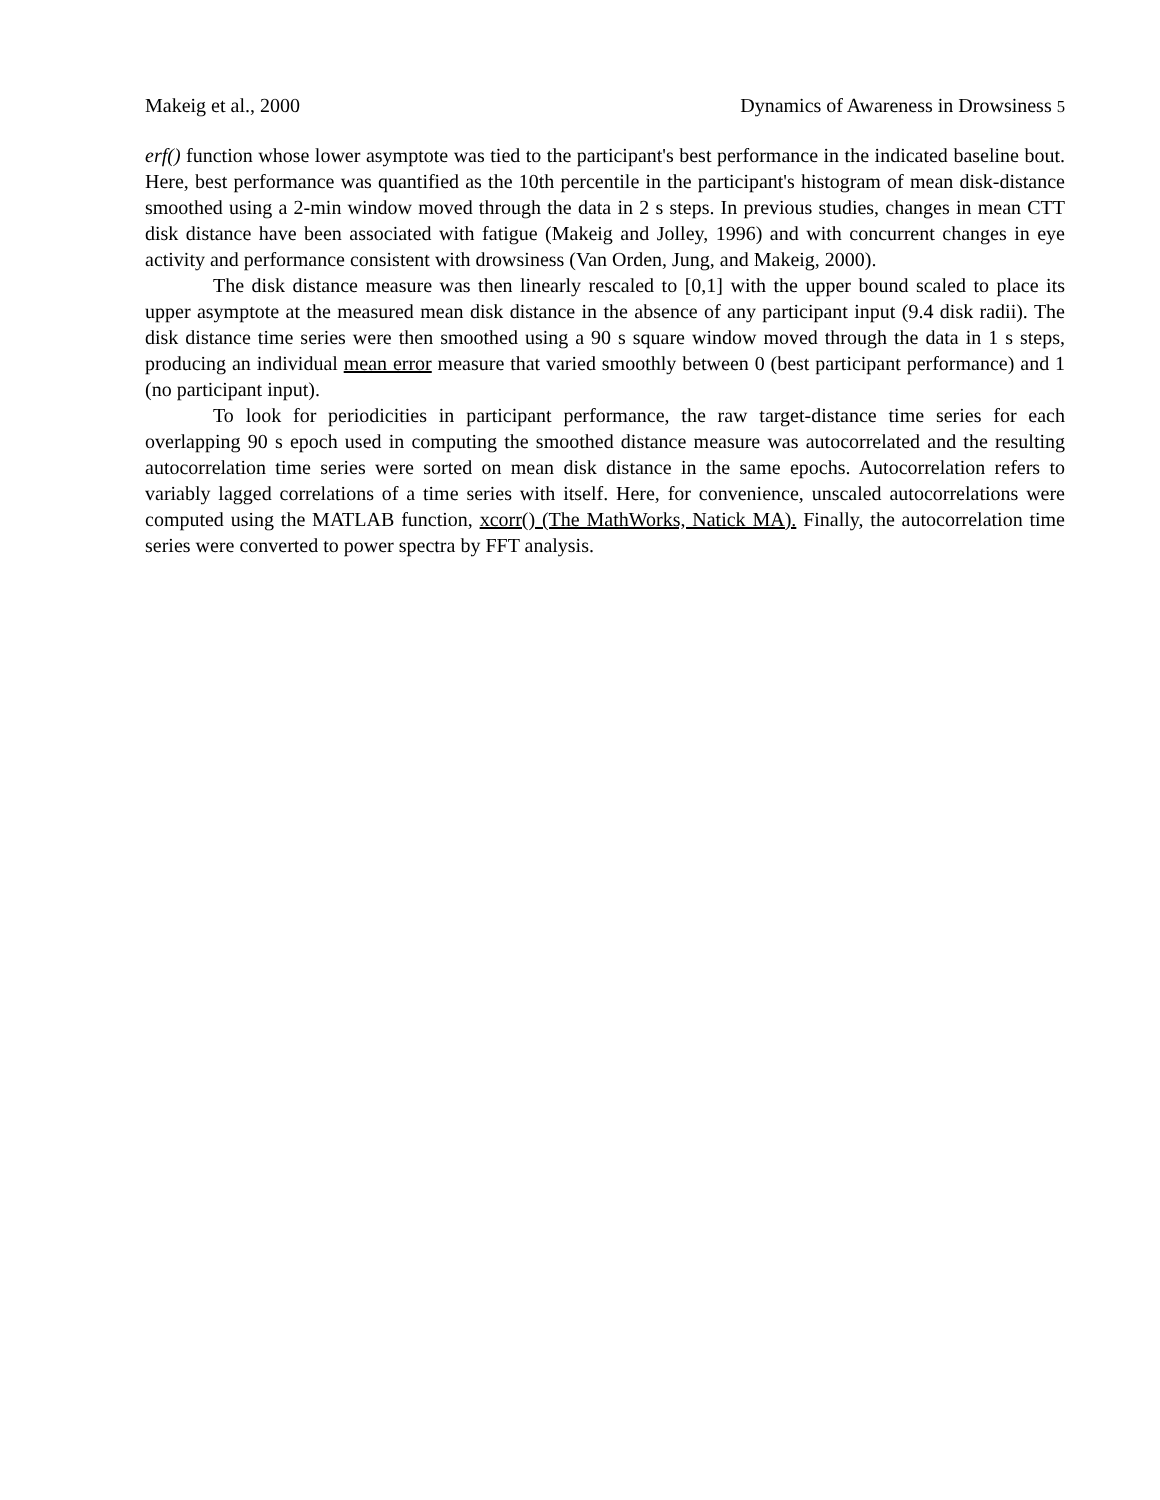Makeig et al., 2000 Dynamics of Awareness in Drowsiness 5
erf() function whose lower asymptote was tied to the participant's best performance in the indicated baseline bout. Here, best performance was quantified as the 10th percentile in the participant's histogram of mean disk-distance smoothed using a 2-min window moved through the data in 2 s steps. In previous studies, changes in mean CTT disk distance have been associated with fatigue (Makeig and Jolley, 1996) and with concurrent changes in eye activity and performance consistent with drowsiness (Van Orden, Jung, and Makeig, 2000).
The disk distance measure was then linearly rescaled to [0,1] with the upper bound scaled to place its upper asymptote at the measured mean disk distance in the absence of any participant input (9.4 disk radii). The disk distance time series were then smoothed using a 90 s square window moved through the data in 1 s steps, producing an individual mean error measure that varied smoothly between 0 (best participant performance) and 1 (no participant input).
To look for periodicities in participant performance, the raw target-distance time series for each overlapping 90 s epoch used in computing the smoothed distance measure was autocorrelated and the resulting autocorrelation time series were sorted on mean disk distance in the same epochs. Autocorrelation refers to variably lagged correlations of a time series with itself. Here, for convenience, unscaled autocorrelations were computed using the MATLAB function, xcorr() (The MathWorks, Natick MA). Finally, the autocorrelation time series were converted to power spectra by FFT analysis.